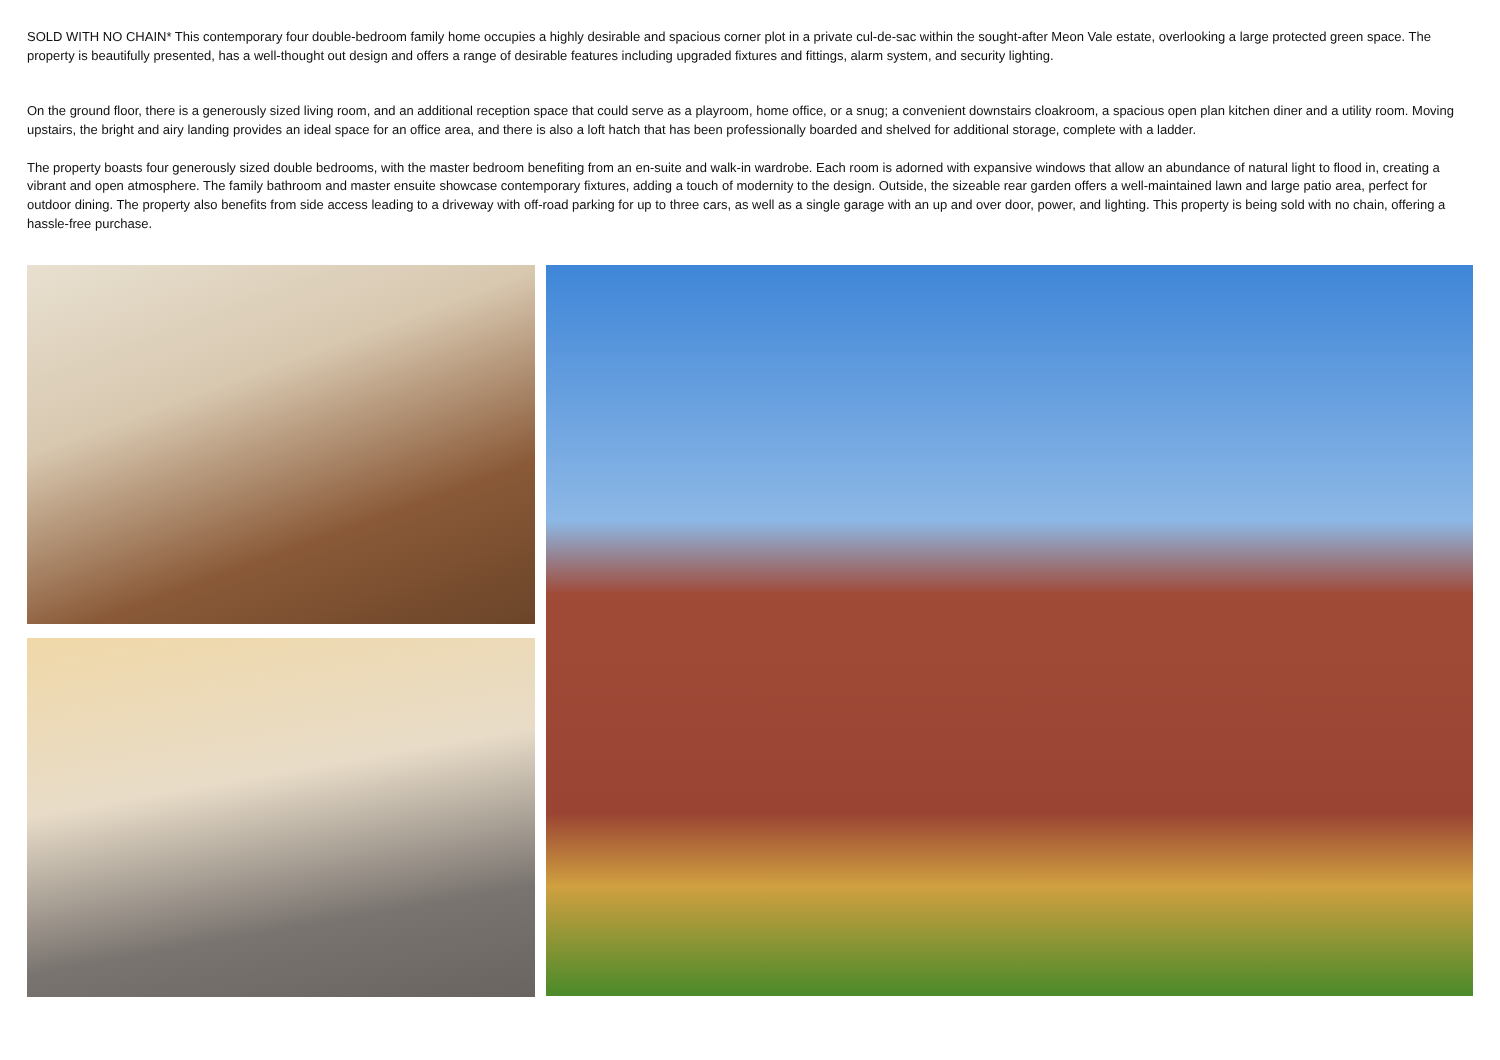SOLD WITH NO CHAIN* This contemporary four double-bedroom family home occupies a highly desirable and spacious corner plot in a private cul-de-sac within the sought-after Meon Vale estate, overlooking a large protected green space. The property is beautifully presented, has a well-thought out design and offers a range of desirable features including upgraded fixtures and fittings, alarm system, and security lighting.
On the ground floor, there is a generously sized living room, and an additional reception space that could serve as a playroom, home office, or a snug; a convenient downstairs cloakroom, a spacious open plan kitchen diner and a utility room. Moving upstairs, the bright and airy landing provides an ideal space for an office area, and there is also a loft hatch that has been professionally boarded and shelved for additional storage, complete with a ladder.
The property boasts four generously sized double bedrooms, with the master bedroom benefiting from an en-suite and walk-in wardrobe. Each room is adorned with expansive windows that allow an abundance of natural light to flood in, creating a vibrant and open atmosphere. The family bathroom and master ensuite showcase contemporary fixtures, adding a touch of modernity to the design. Outside, the sizeable rear garden offers a well-maintained lawn and large patio area, perfect for outdoor dining. The property also benefits from side access leading to a driveway with off-road parking for up to three cars, as well as a single garage with an up and over door, power, and lighting. This property is being sold with no chain, offering a hassle-free purchase.